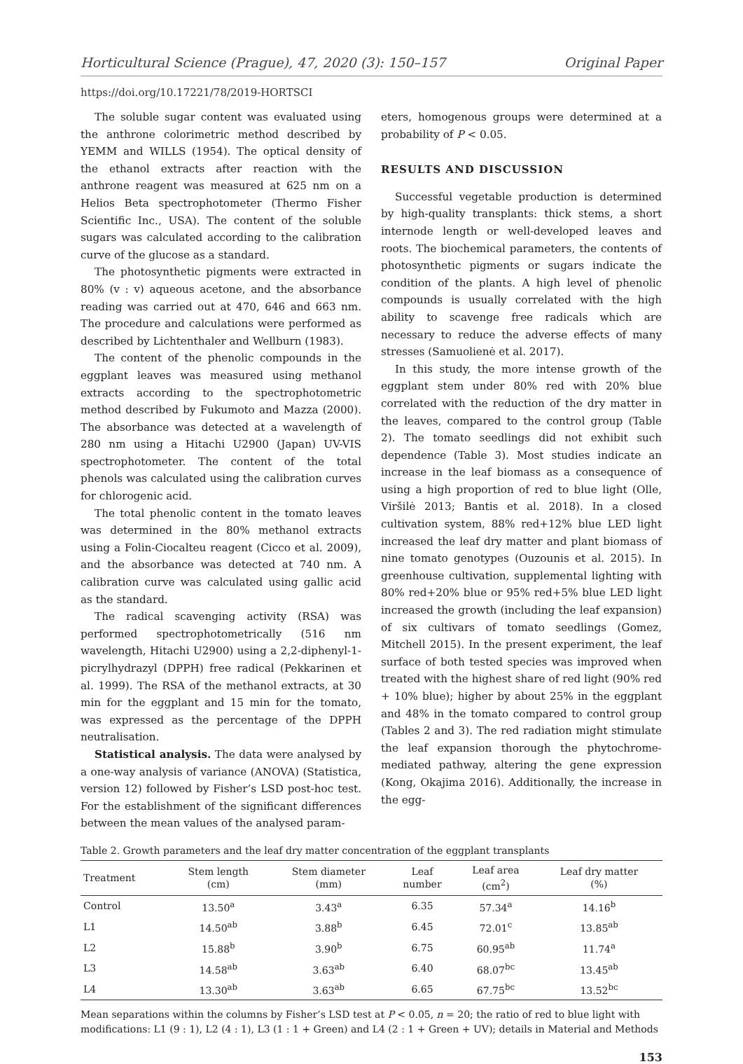Horticultural Science (Prague), 47, 2020 (3): 150–157 Original Paper
https://doi.org/10.17221/78/2019-HORTSCI
The soluble sugar content was evaluated using the anthrone colorimetric method described by YEMM and WILLS (1954). The optical density of the ethanol extracts after reaction with the anthrone reagent was measured at 625 nm on a Helios Beta spectrophotometer (Thermo Fisher Scientific Inc., USA). The content of the soluble sugars was calculated according to the calibration curve of the glucose as a standard.
The photosynthetic pigments were extracted in 80% (v : v) aqueous acetone, and the absorbance reading was carried out at 470, 646 and 663 nm. The procedure and calculations were performed as described by Lichtenthaler and Wellburn (1983).
The content of the phenolic compounds in the eggplant leaves was measured using methanol extracts according to the spectrophotometric method described by Fukumoto and Mazza (2000). The absorbance was detected at a wavelength of 280 nm using a Hitachi U2900 (Japan) UV-VIS spectrophotometer. The content of the total phenols was calculated using the calibration curves for chlorogenic acid.
The total phenolic content in the tomato leaves was determined in the 80% methanol extracts using a Folin-Ciocalteu reagent (Cicco et al. 2009), and the absorbance was detected at 740 nm. A calibration curve was calculated using gallic acid as the standard.
The radical scavenging activity (RSA) was performed spectrophotometrically (516 nm wavelength, Hitachi U2900) using a 2,2-diphenyl-1-picrylhydrazyl (DPPH) free radical (Pekkarinen et al. 1999). The RSA of the methanol extracts, at 30 min for the eggplant and 15 min for the tomato, was expressed as the percentage of the DPPH neutralisation.
Statistical analysis. The data were analysed by a one-way analysis of variance (ANOVA) (Statistica, version 12) followed by Fisher’s LSD post-hoc test. For the establishment of the significant differences between the mean values of the analysed param-
eters, homogenous groups were determined at a probability of P < 0.05.
RESULTS AND DISCUSSION
Successful vegetable production is determined by high-quality transplants: thick stems, a short internode length or well-developed leaves and roots. The biochemical parameters, the contents of photosynthetic pigments or sugars indicate the condition of the plants. A high level of phenolic compounds is usually correlated with the high ability to scavenge free radicals which are necessary to reduce the adverse effects of many stresses (Samuolienė et al. 2017).
In this study, the more intense growth of the eggplant stem under 80% red with 20% blue correlated with the reduction of the dry matter in the leaves, compared to the control group (Table 2). The tomato seedlings did not exhibit such dependence (Table 3). Most studies indicate an increase in the leaf biomass as a consequence of using a high proportion of red to blue light (Olle, Viršilė 2013; Bantis et al. 2018). In a closed cultivation system, 88% red+12% blue LED light increased the leaf dry matter and plant biomass of nine tomato genotypes (Ouzounis et al. 2015). In greenhouse cultivation, supplemental lighting with 80% red+20% blue or 95% red+5% blue LED light increased the growth (including the leaf expansion) of six cultivars of tomato seedlings (Gomez, Mitchell 2015). In the present experiment, the leaf surface of both tested species was improved when treated with the highest share of red light (90% red + 10% blue); higher by about 25% in the eggplant and 48% in the tomato compared to control group (Tables 2 and 3). The red radiation might stimulate the leaf expansion thorough the phytochrome-mediated pathway, altering the gene expression (Kong, Okajima 2016). Additionally, the increase in the egg-
Table 2. Growth parameters and the leaf dry matter concentration of the eggplant transplants
| Treatment | Stem length (cm) | Stem diameter (mm) | Leaf number | Leaf area (cm<sup>2</sup>) | Leaf dry matter (%) |
| --- | --- | --- | --- | --- | --- |
| Control | 13.50<sup>a</sup> | 3.43<sup>a</sup> | 6.35 | 57.34<sup>a</sup> | 14.16<sup>b</sup> |
| L1 | 14.50<sup>ab</sup> | 3.88<sup>b</sup> | 6.45 | 72.01<sup>c</sup> | 13.85<sup>ab</sup> |
| L2 | 15.88<sup>b</sup> | 3.90<sup>b</sup> | 6.75 | 60.95<sup>ab</sup> | 11.74<sup>a</sup> |
| L3 | 14.58<sup>ab</sup> | 3.63<sup>ab</sup> | 6.40 | 68.07<sup>bc</sup> | 13.45<sup>ab</sup> |
| L4 | 13.30<sup>ab</sup> | 3.63<sup>ab</sup> | 6.65 | 67.75<sup>bc</sup> | 13.52<sup>bc</sup> |
Mean separations within the columns by Fisher’s LSD test at P < 0.05, n = 20; the ratio of red to blue light with modifications: L1 (9 : 1), L2 (4 : 1), L3 (1 : 1 + Green) and L4 (2 : 1 + Green + UV); details in Material and Methods
153